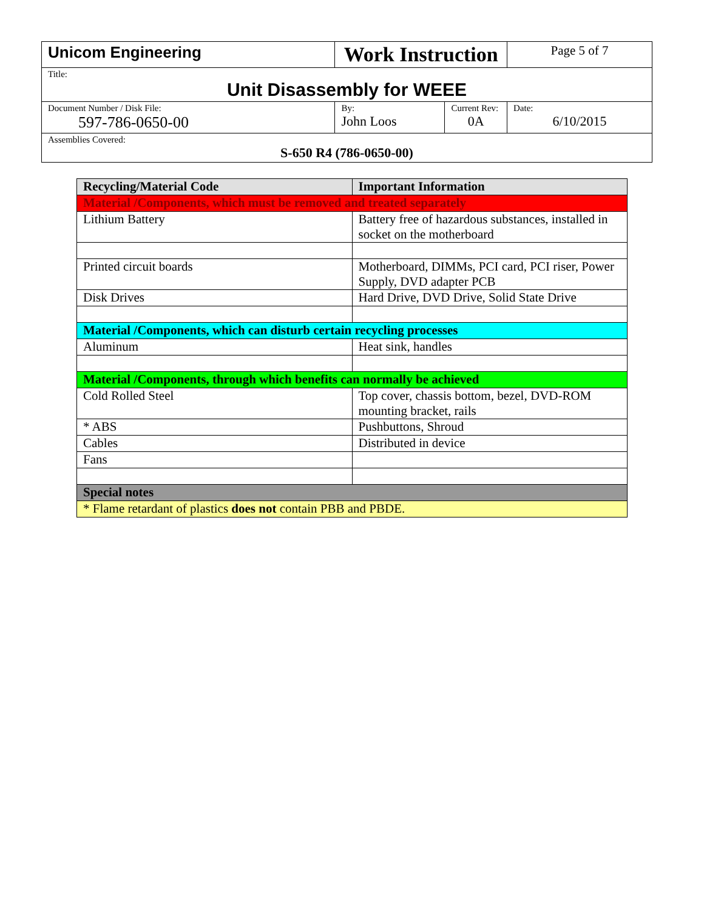| Unicom Engineering | Work Instruction | | Page 5 of 7 |
| Title: Unit Disassembly for WEEE | | | |
| Document Number / Disk File: 597-786-0650-00 | By: John Loos | Current Rev: 0A | Date: 6/10/2015 |
| Assemblies Covered: S-650 R4 (786-0650-00) | | | |
| Recycling/Material Code | Important Information |
| --- | --- |
| Material /Components, which must be removed and treated separately | |
| Lithium Battery | Battery free of hazardous substances, installed in socket on the motherboard |
| Printed circuit boards | Motherboard, DIMMs, PCI card, PCI riser, Power Supply, DVD adapter PCB |
| Disk Drives | Hard Drive, DVD Drive, Solid State Drive |
| Material /Components, which can disturb certain recycling processes | |
| Aluminum | Heat sink, handles |
| Material /Components, through which benefits can normally be achieved | |
| Cold Rolled Steel | Top cover, chassis bottom, bezel, DVD-ROM mounting bracket, rails |
| * ABS | Pushbuttons, Shroud |
| Cables | Distributed in device |
| Fans | |
| Special notes | |
| * Flame retardant of plastics does not contain PBB and PBDE. | |